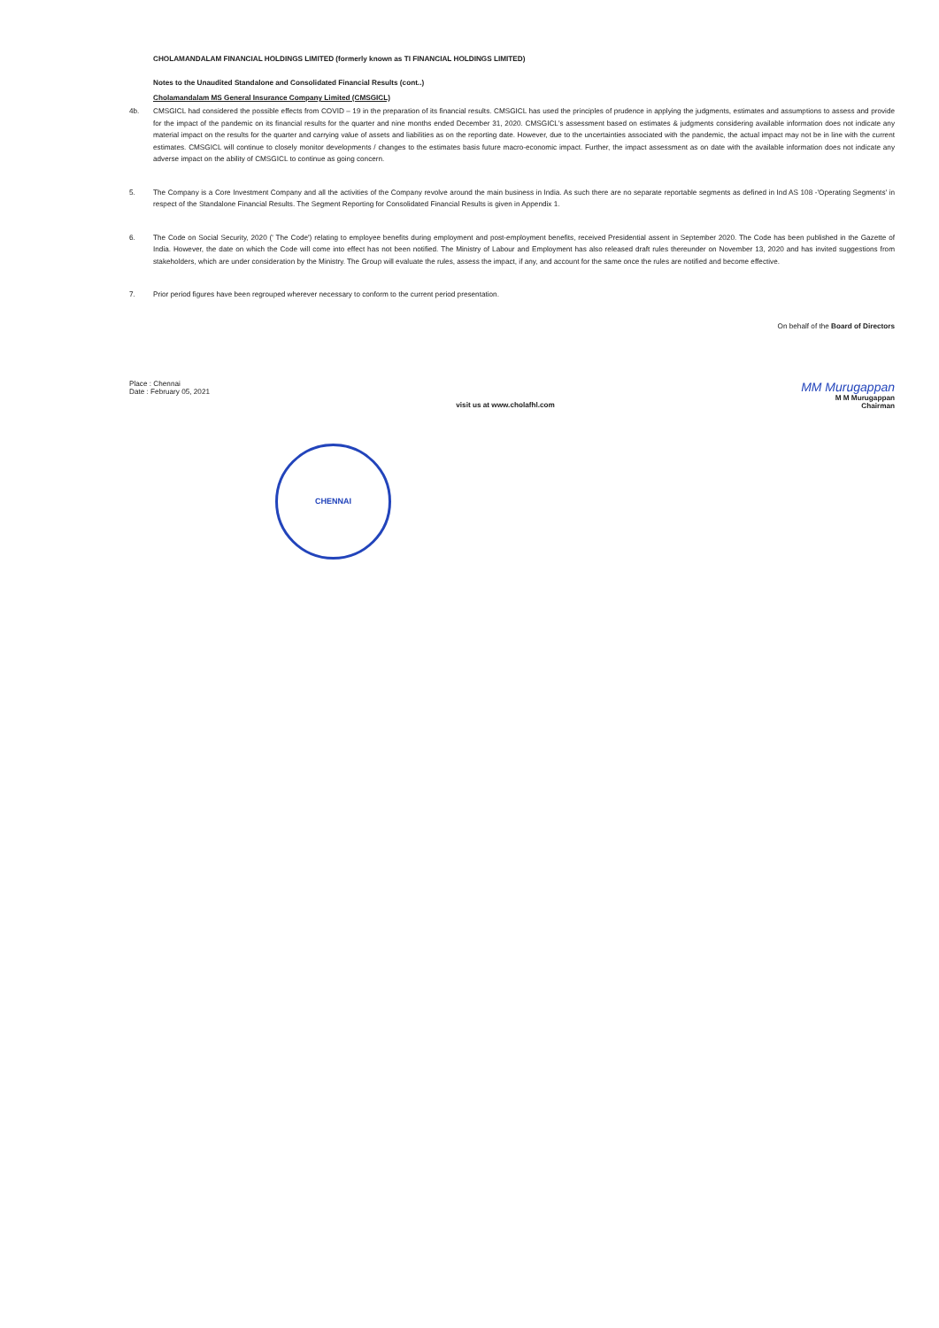CHOLAMANDALAM FINANCIAL HOLDINGS LIMITED (formerly known as TI FINANCIAL HOLDINGS LIMITED)
Notes to the Unaudited Standalone and Consolidated Financial Results (cont..)
Cholamandalam MS General Insurance Company Limited (CMSGICL)
4b. CMSGICL had considered the possible effects from COVID – 19 in the preparation of its financial results. CMSGICL has used the principles of prudence in applying the judgments, estimates and assumptions to assess and provide for the impact of the pandemic on its financial results for the quarter and nine months ended December 31, 2020. CMSGICL's assessment based on estimates & judgments considering available information does not indicate any material impact on the results for the quarter and carrying value of assets and liabilities as on the reporting date. However, due to the uncertainties associated with the pandemic, the actual impact may not be in line with the current estimates. CMSGICL will continue to closely monitor developments / changes to the estimates basis future macro-economic impact. Further, the impact assessment as on date with the available information does not indicate any adverse impact on the ability of CMSGICL to continue as going concern.
5. The Company is a Core Investment Company and all the activities of the Company revolve around the main business in India. As such there are no separate reportable segments as defined in Ind AS 108 -'Operating Segments' in respect of the Standalone Financial Results. The Segment Reporting for Consolidated Financial Results is given in Appendix 1.
6. The Code on Social Security, 2020 (' The Code') relating to employee benefits during employment and post-employment benefits, received Presidential assent in September 2020. The Code has been published in the Gazette of India. However, the date on which the Code will come into effect has not been notified. The Ministry of Labour and Employment has also released draft rules thereunder on November 13, 2020 and has invited suggestions from stakeholders, which are under consideration by the Ministry. The Group will evaluate the rules, assess the impact, if any, and account for the same once the rules are notified and become effective.
7. Prior period figures have been regrouped wherever necessary to conform to the current period presentation.
On behalf of the Board of Directors
Place : Chennai
Date : February 05, 2021
visit us at www.cholafhl.com
MM Murugappan
M M Murugappan
Chairman
CHENNAI